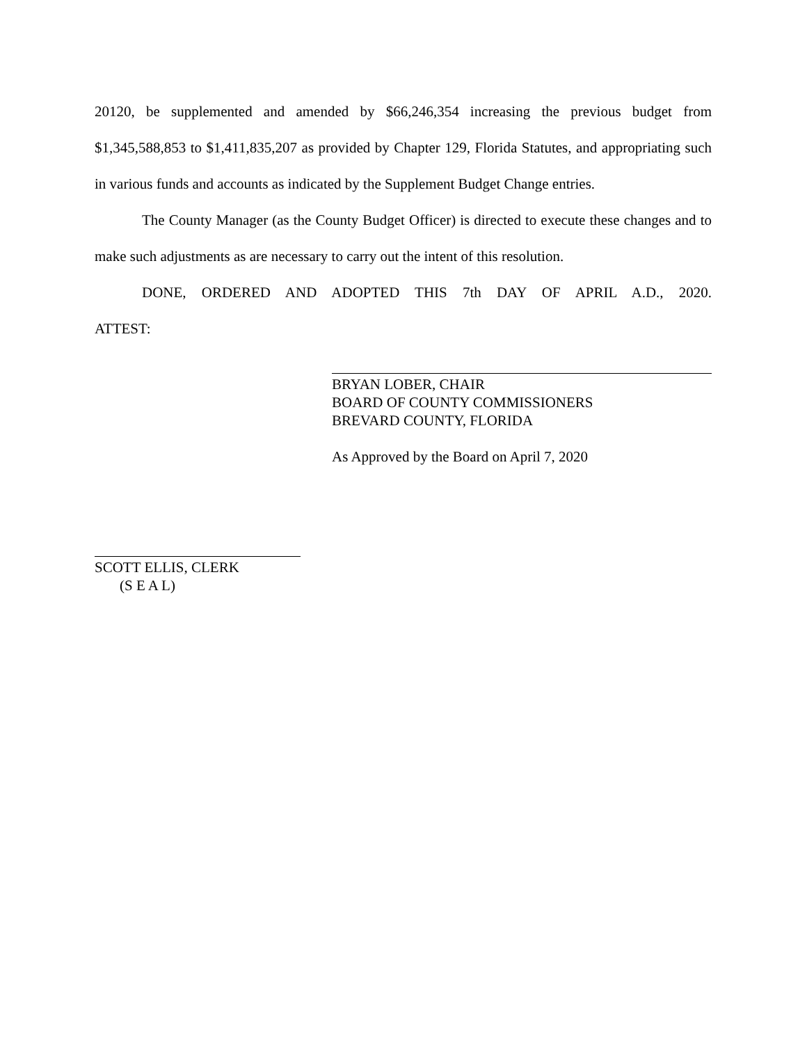20120, be supplemented and amended by $66,246,354 increasing the previous budget from $1,345,588,853 to $1,411,835,207 as provided by Chapter 129, Florida Statutes, and appropriating such in various funds and accounts as indicated by the Supplement Budget Change entries.
The County Manager (as the County Budget Officer) is directed to execute these changes and to make such adjustments as are necessary to carry out the intent of this resolution.
DONE, ORDERED AND ADOPTED THIS 7th DAY OF APRIL A.D., 2020.
ATTEST:
BRYAN LOBER, CHAIR
BOARD OF COUNTY COMMISSIONERS
BREVARD COUNTY, FLORIDA
As Approved by the Board on April 7, 2020
SCOTT ELLIS, CLERK
(S E A L)